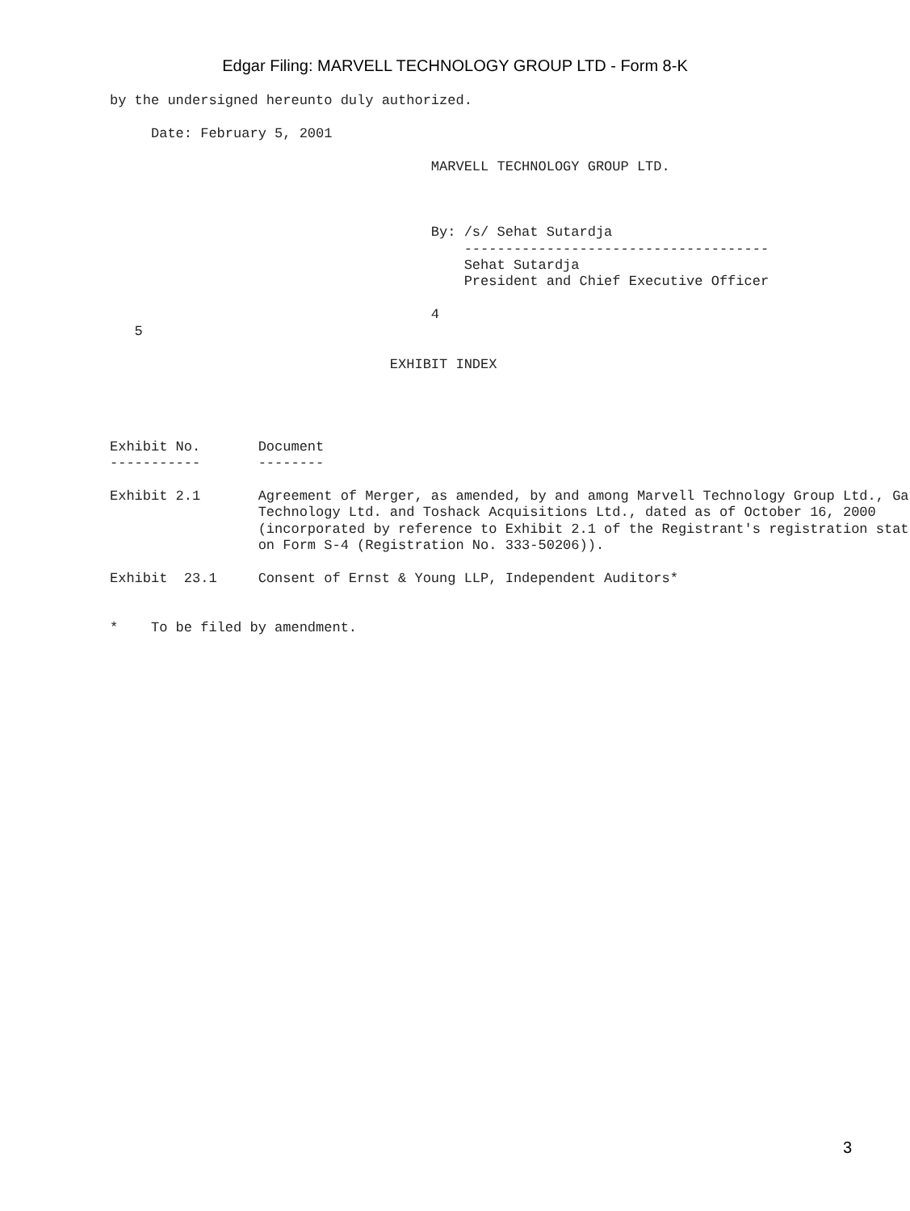Edgar Filing: MARVELL TECHNOLOGY GROUP LTD - Form 8-K
by the undersigned hereunto duly authorized.

     Date: February 5, 2001

                                       MARVELL TECHNOLOGY GROUP LTD.



                                       By: /s/ Sehat Sutardja
                                           -------------------------------------
                                           Sehat Sutardja
                                           President and Chief Executive Officer

                                       4
   5

                                  EXHIBIT INDEX




Exhibit No.       Document
-----------       --------

Exhibit 2.1       Agreement of Merger, as amended, by and among Marvell Technology Group Ltd., Ga
                  Technology Ltd. and Toshack Acquisitions Ltd., dated as of October 16, 2000
                  (incorporated by reference to Exhibit 2.1 of the Registrant's registration stat
                  on Form S-4 (Registration No. 333-50206)).

Exhibit  23.1     Consent of Ernst & Young LLP, Independent Auditors*


*    To be filed by amendment.
3